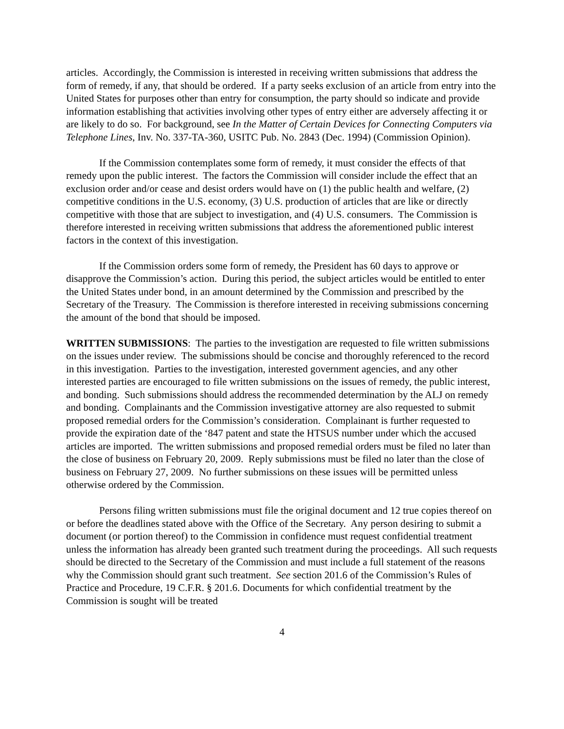articles. Accordingly, the Commission is interested in receiving written submissions that address the form of remedy, if any, that should be ordered. If a party seeks exclusion of an article from entry into the United States for purposes other than entry for consumption, the party should so indicate and provide information establishing that activities involving other types of entry either are adversely affecting it or are likely to do so. For background, see In the Matter of Certain Devices for Connecting Computers via Telephone Lines, Inv. No. 337-TA-360, USITC Pub. No. 2843 (Dec. 1994) (Commission Opinion).
If the Commission contemplates some form of remedy, it must consider the effects of that remedy upon the public interest. The factors the Commission will consider include the effect that an exclusion order and/or cease and desist orders would have on (1) the public health and welfare, (2) competitive conditions in the U.S. economy, (3) U.S. production of articles that are like or directly competitive with those that are subject to investigation, and (4) U.S. consumers. The Commission is therefore interested in receiving written submissions that address the aforementioned public interest factors in the context of this investigation.
If the Commission orders some form of remedy, the President has 60 days to approve or disapprove the Commission’s action. During this period, the subject articles would be entitled to enter the United States under bond, in an amount determined by the Commission and prescribed by the Secretary of the Treasury. The Commission is therefore interested in receiving submissions concerning the amount of the bond that should be imposed.
WRITTEN SUBMISSIONS: The parties to the investigation are requested to file written submissions on the issues under review. The submissions should be concise and thoroughly referenced to the record in this investigation. Parties to the investigation, interested government agencies, and any other interested parties are encouraged to file written submissions on the issues of remedy, the public interest, and bonding. Such submissions should address the recommended determination by the ALJ on remedy and bonding. Complainants and the Commission investigative attorney are also requested to submit proposed remedial orders for the Commission’s consideration. Complainant is further requested to provide the expiration date of the ‘847 patent and state the HTSUS number under which the accused articles are imported. The written submissions and proposed remedial orders must be filed no later than the close of business on February 20, 2009. Reply submissions must be filed no later than the close of business on February 27, 2009. No further submissions on these issues will be permitted unless otherwise ordered by the Commission.
Persons filing written submissions must file the original document and 12 true copies thereof on or before the deadlines stated above with the Office of the Secretary. Any person desiring to submit a document (or portion thereof) to the Commission in confidence must request confidential treatment unless the information has already been granted such treatment during the proceedings. All such requests should be directed to the Secretary of the Commission and must include a full statement of the reasons why the Commission should grant such treatment. See section 201.6 of the Commission’s Rules of Practice and Procedure, 19 C.F.R. § 201.6. Documents for which confidential treatment by the Commission is sought will be treated
4